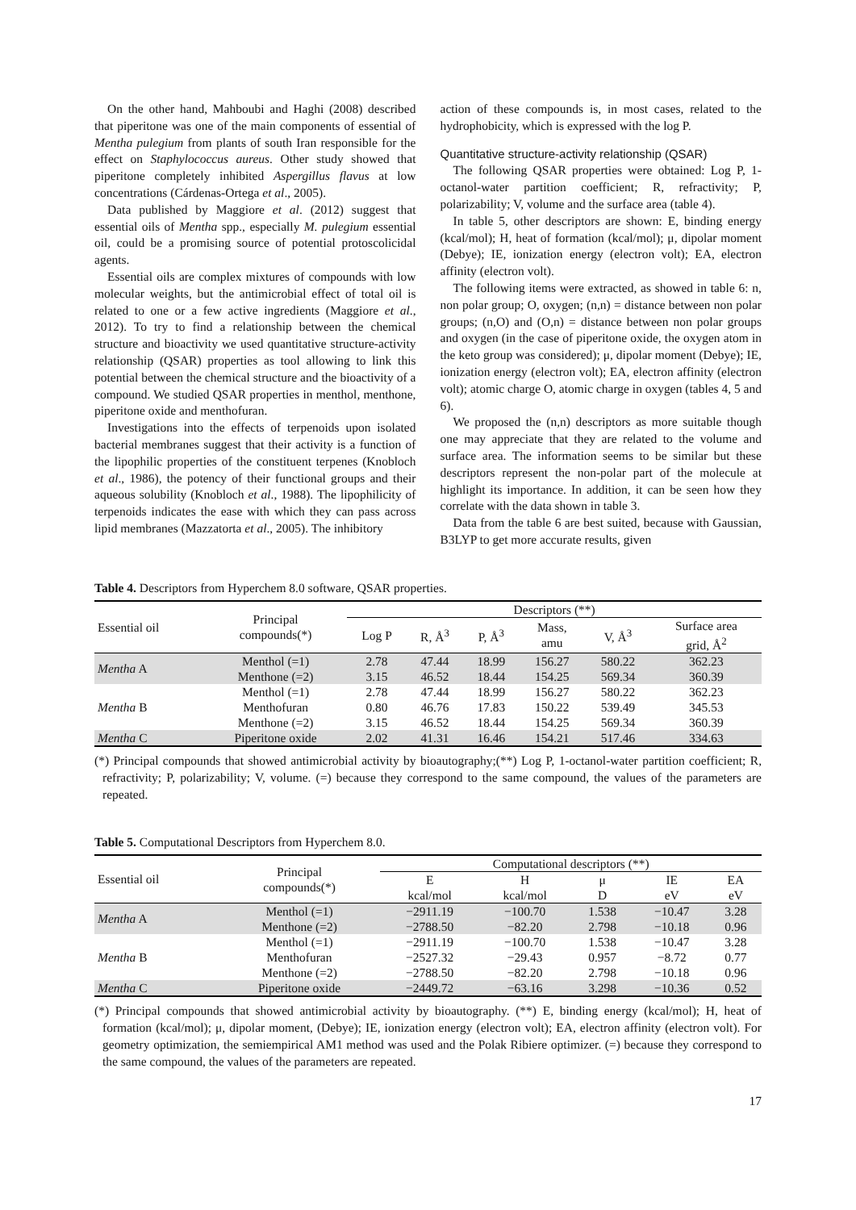On the other hand, Mahboubi and Haghi (2008) described that piperitone was one of the main components of essential of Mentha pulegium from plants of south Iran responsible for the effect on Staphylococcus aureus. Other study showed that piperitone completely inhibited Aspergillus flavus at low concentrations (Cárdenas-Ortega et al., 2005).
Data published by Maggiore et al. (2012) suggest that essential oils of Mentha spp., especially M. pulegium essential oil, could be a promising source of potential protoscolicidal agents.
Essential oils are complex mixtures of compounds with low molecular weights, but the antimicrobial effect of total oil is related to one or a few active ingredients (Maggiore et al., 2012). To try to find a relationship between the chemical structure and bioactivity we used quantitative structure-activity relationship (QSAR) properties as tool allowing to link this potential between the chemical structure and the bioactivity of a compound. We studied QSAR properties in menthol, menthone, piperitone oxide and menthofuran.
Investigations into the effects of terpenoids upon isolated bacterial membranes suggest that their activity is a function of the lipophilic properties of the constituent terpenes (Knobloch et al., 1986), the potency of their functional groups and their aqueous solubility (Knobloch et al., 1988). The lipophilicity of terpenoids indicates the ease with which they can pass across lipid membranes (Mazzatorta et al., 2005). The inhibitory
action of these compounds is, in most cases, related to the hydrophobicity, which is expressed with the log P.
Quantitative structure-activity relationship (QSAR)
The following QSAR properties were obtained: Log P, 1-octanol-water partition coefficient; R, refractivity; P, polarizability; V, volume and the surface area (table 4).
In table 5, other descriptors are shown: E, binding energy (kcal/mol); H, heat of formation (kcal/mol); μ, dipolar moment (Debye); IE, ionization energy (electron volt); EA, electron affinity (electron volt).
The following items were extracted, as showed in table 6: n, non polar group; O, oxygen; (n,n) = distance between non polar groups; (n,O) and (O,n) = distance between non polar groups and oxygen (in the case of piperitone oxide, the oxygen atom in the keto group was considered); μ, dipolar moment (Debye); IE, ionization energy (electron volt); EA, electron affinity (electron volt); atomic charge O, atomic charge in oxygen (tables 4, 5 and 6).
We proposed the (n,n) descriptors as more suitable though one may appreciate that they are related to the volume and surface area. The information seems to be similar but these descriptors represent the non-polar part of the molecule at highlight its importance. In addition, it can be seen how they correlate with the data shown in table 3.
Data from the table 6 are best suited, because with Gaussian, B3LYP to get more accurate results, given
Table 4. Descriptors from Hyperchem 8.0 software, QSAR properties.
| Essential oil | Principal compounds(*) | Descriptors (**) | | | | | |
| --- | --- | --- | --- | --- | --- | --- | --- |
| | | Log P | R, Å<sup>3</sup> | P, Å<sup>3</sup> | Mass, amu | V, Å<sup>3</sup> | Surface area grid, Å<sup>2</sup> |
| Mentha A | Menthol (=1) | 2.78 | 47.44 | 18.99 | 156.27 | 580.22 | 362.23 |
| | Menthone (=2) | 3.15 | 46.52 | 18.44 | 154.25 | 569.34 | 360.39 |
| Mentha B | Menthol (=1) | 2.78 | 47.44 | 18.99 | 156.27 | 580.22 | 362.23 |
| | Menthofuran | 0.80 | 46.76 | 17.83 | 150.22 | 539.49 | 345.53 |
| | Menthone (=2) | 3.15 | 46.52 | 18.44 | 154.25 | 569.34 | 360.39 |
| Mentha C | Piperitone oxide | 2.02 | 41.31 | 16.46 | 154.21 | 517.46 | 334.63 |
(*) Principal compounds that showed antimicrobial activity by bioautography;(**) Log P, 1-octanol-water partition coefficient; R, refractivity; P, polarizability; V, volume. (=) because they correspond to the same compound, the values of the parameters are repeated.
Table 5. Computational Descriptors from Hyperchem 8.0.
| Essential oil | Principal compounds(*) | Computational descriptors (**) | | | | |
| --- | --- | --- | --- | --- | --- | --- |
| | | E | H | μ | IE | EA |
| | | kcal/mol | kcal/mol | D | eV | eV |
| Mentha A | Menthol (=1) | −2911.19 | −100.70 | 1.538 | −10.47 | 3.28 |
| | Menthone (=2) | −2788.50 | −82.20 | 2.798 | −10.18 | 0.96 |
| Mentha B | Menthol (=1) | −2911.19 | −100.70 | 1.538 | −10.47 | 3.28 |
| | Menthofuran | −2527.32 | −29.43 | 0.957 | −8.72 | 0.77 |
| | Menthone (=2) | −2788.50 | −82.20 | 2.798 | −10.18 | 0.96 |
| Mentha C | Piperitone oxide | −2449.72 | −63.16 | 3.298 | −10.36 | 0.52 |
(*) Principal compounds that showed antimicrobial activity by bioautography. (**) E, binding energy (kcal/mol); H, heat of formation (kcal/mol); μ, dipolar moment, (Debye); IE, ionization energy (electron volt); EA, electron affinity (electron volt). For geometry optimization, the semiempirical AM1 method was used and the Polak Ribiere optimizer. (=) because they correspond to the same compound, the values of the parameters are repeated.
17